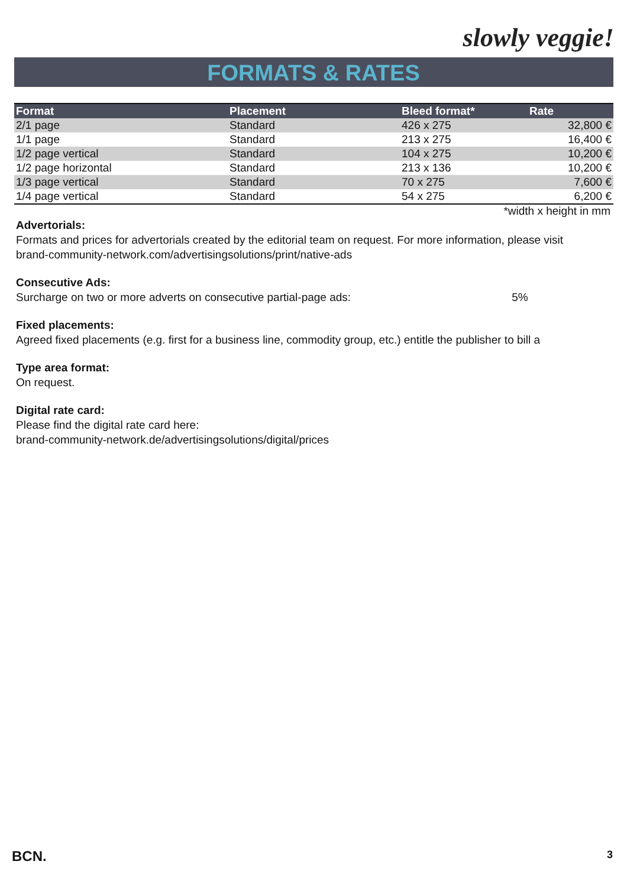slowly veggie!
FORMATS & RATES
| Format | Placement | Bleed format* | Rate |
| --- | --- | --- | --- |
| 2/1 page | Standard | 426 x 275 | 32,800 € |
| 1/1 page | Standard | 213 x 275 | 16,400 € |
| 1/2 page vertical | Standard | 104 x 275 | 10,200 € |
| 1/2 page horizontal | Standard | 213 x 136 | 10,200 € |
| 1/3 page vertical | Standard | 70 x 275 | 7,600 € |
| 1/4 page vertical | Standard | 54 x 275 | 6,200 € |
*width x height in mm
Advertorials:
Formats and prices for advertorials created by the editorial team on request. For more information, please visit
brand-community-network.com/advertisingsolutions/print/native-ads
Consecutive Ads:
Surcharge on two or more adverts on consecutive partial-page ads: 5%
Fixed placements:
Agreed fixed placements (e.g. first for a business line, commodity group, etc.) entitle the publisher to bill a
Type area format:
On request.
Digital rate card:
Please find the digital rate card here:
brand-community-network.de/advertisingsolutions/digital/prices
BCN. 3